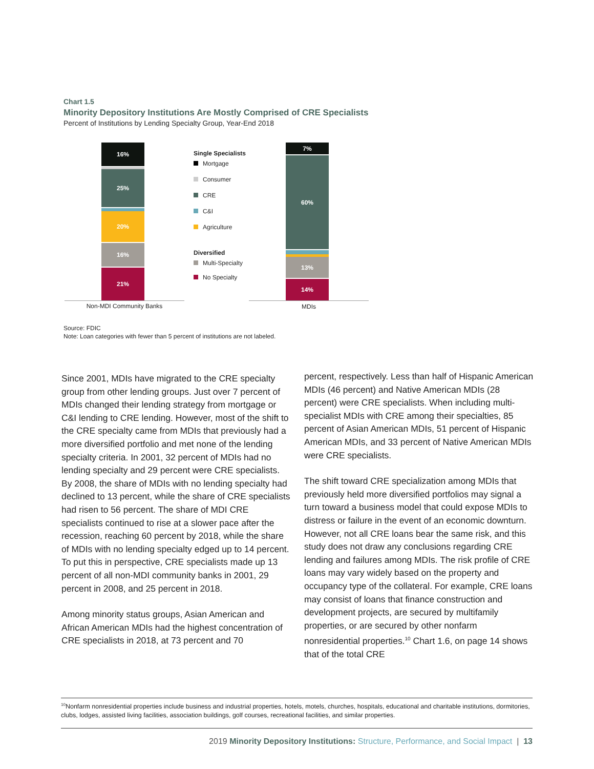Chart 1.5
Minority Depository Institutions Are Mostly Comprised of CRE Specialists
Percent of Institutions by Lending Specialty Group, Year-End 2018
16%
25%
20%
16%
21%
Single Specialists
Mortgage
Consumer
CRE
C&I
Agriculture
Diversified
Multi-Specialty
No Specialty
7%
60%
13%
14%
Non-MDI Community Banks MDIs
Source: FDIC
Note: Loan categories with fewer than 5 percent of institutions are not labeled.
Since 2001, MDIs have migrated to the CRE specialty group from other lending groups. Just over 7 percent of MDIs changed their lending strategy from mortgage or C&I lending to CRE lending. However, most of the shift to the CRE specialty came from MDIs that previously had a more diversified portfolio and met none of the lending specialty criteria. In 2001, 32 percent of MDIs had no lending specialty and 29 percent were CRE specialists. By 2008, the share of MDIs with no lending specialty had declined to 13 percent, while the share of CRE specialists had risen to 56 percent. The share of MDI CRE specialists continued to rise at a slower pace after the recession, reaching 60 percent by 2018, while the share of MDIs with no lending specialty edged up to 14 percent. To put this in perspective, CRE specialists made up 13 percent of all non-MDI community banks in 2001, 29 percent in 2008, and 25 percent in 2018.
Among minority status groups, Asian American and African American MDIs had the highest concentration of CRE specialists in 2018, at 73 percent and 70
percent, respectively. Less than half of Hispanic American MDIs (46 percent) and Native American MDIs (28 percent) were CRE specialists. When including multi-specialist MDIs with CRE among their specialties, 85 percent of Asian American MDIs, 51 percent of Hispanic American MDIs, and 33 percent of Native American MDIs were CRE specialists.
The shift toward CRE specialization among MDIs that previously held more diversified portfolios may signal a turn toward a business model that could expose MDIs to distress or failure in the event of an economic downturn. However, not all CRE loans bear the same risk, and this study does not draw any conclusions regarding CRE lending and failures among MDIs. The risk profile of CRE loans may vary widely based on the property and occupancy type of the collateral. For example, CRE loans may consist of loans that finance construction and development projects, are secured by multifamily properties, or are secured by other nonfarm nonresidential properties.<sup>10</sup> Chart 1.6, on page 14 shows that of the total CRE
<sup>10</sup> Nonfarm nonresidential properties include business and industrial properties, hotels, motels, churches, hospitals, educational and charitable institutions, dormitories, clubs, lodges, assisted living facilities, association buildings, golf courses, recreational facilities, and similar properties.
2019 Minority Depository Institutions: Structure, Performance, and Social Impact | 13